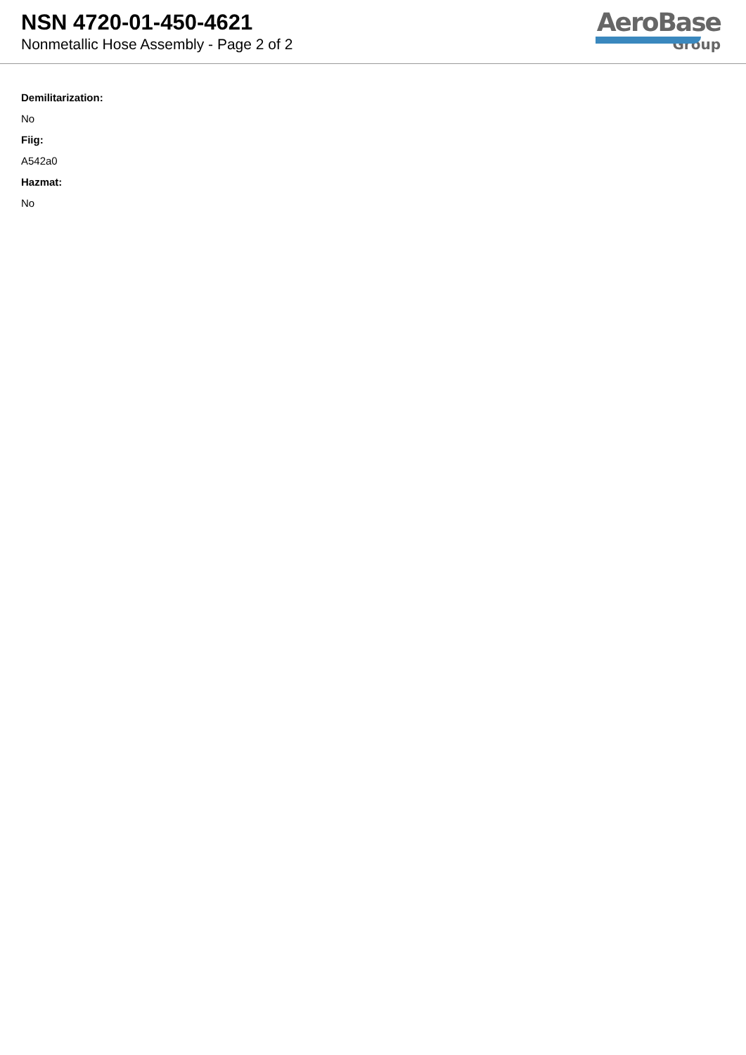NSN 4720-01-450-4621
Nonmetallic Hose Assembly - Page 2 of 2
AeroBase
Group
Demilitarization:
No
Fiig:
A542a0
Hazmat:
No